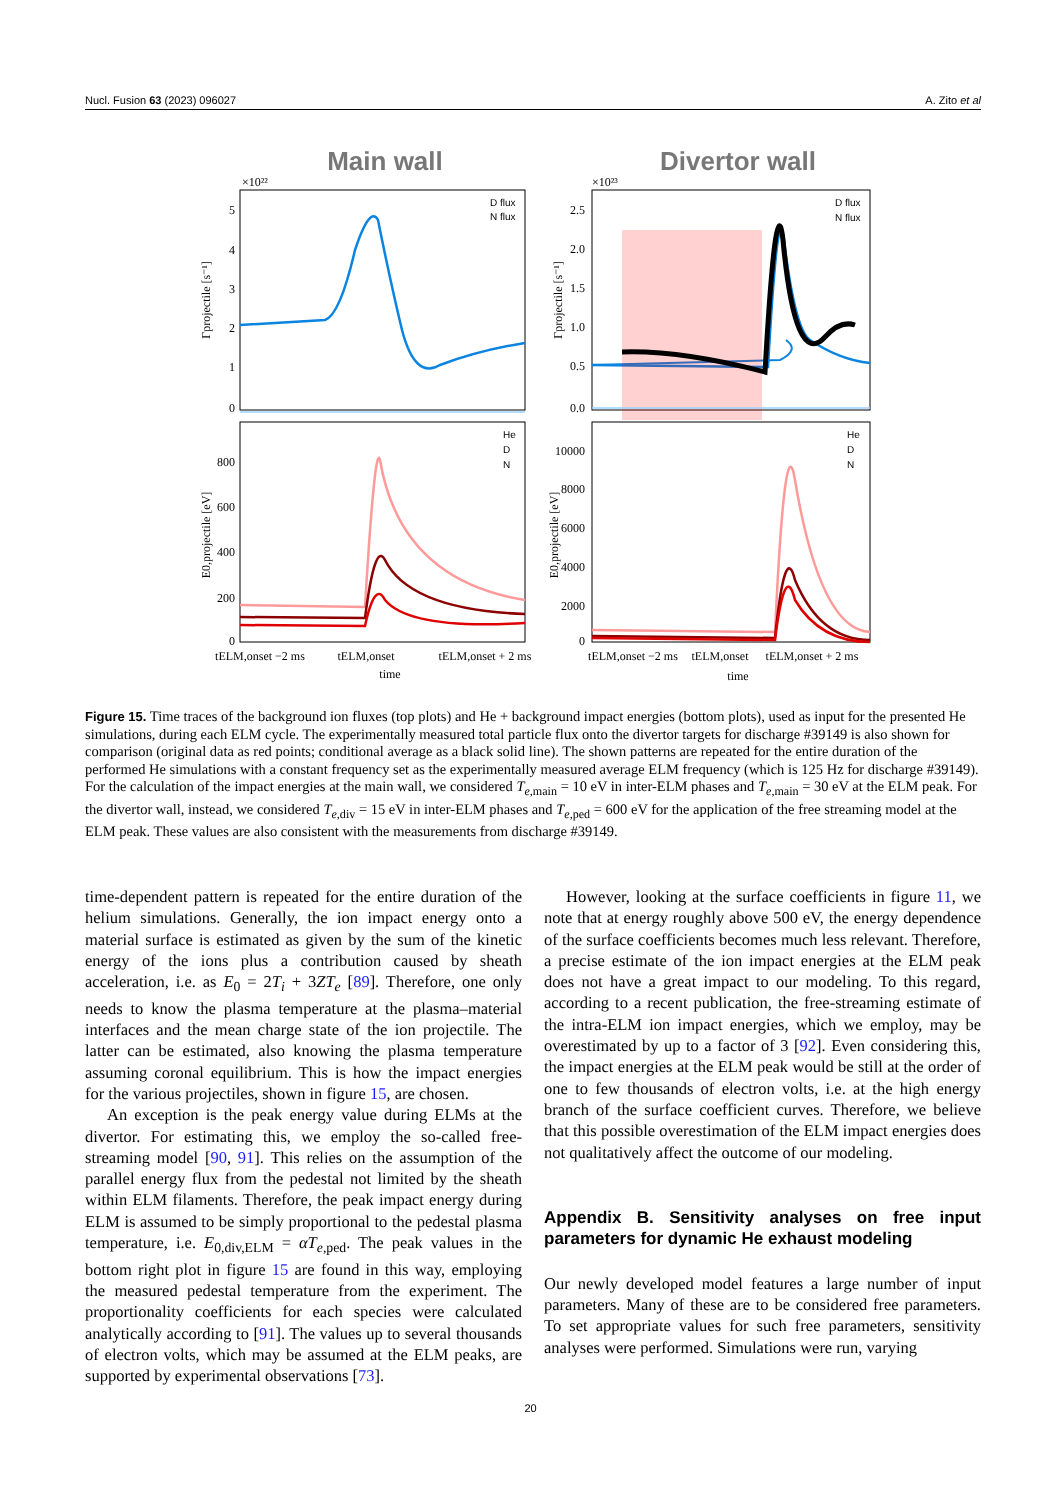Nucl. Fusion 63 (2023) 096027 A. Zito et al
Main wall
Divertor wall
×10²²
×10²³
D flux
N flux
D flux
N flux
He
D
N
He
D
N
5
4
3
2
1
0
2.5
2.0
1.5
1.0
0.5
0.0
800
600
400
200
0
10000
8000
6000
4000
2000
0
tELM,onset −2 ms
tELM,onset
tELM,onset + 2 ms
tELM,onset −2 ms
tELM,onset
tELM,onset + 2 ms
time
time
Γprojectile [s⁻¹]
Γprojectile [s⁻¹]
E0,projectile [eV]
E0,projectile [eV]
Figure 15. Time traces of the background ion fluxes (top plots) and He + background impact energies (bottom plots), used as input for the presented He simulations, during each ELM cycle. The experimentally measured total particle flux onto the divertor targets for discharge #39149 is also shown for comparison (original data as red points; conditional average as a black solid line). The shown patterns are repeated for the entire duration of the performed He simulations with a constant frequency set as the experimentally measured average ELM frequency (which is 125 Hz for discharge #39149). For the calculation of the impact energies at the main wall, we considered T<sub>e</sub><sub>,main</sub> = 10 eV in inter-ELM phases and T<sub>e</sub><sub>,main</sub> = 30 eV at the ELM peak. For the divertor wall, instead, we considered T<sub>e</sub><sub>,div</sub> = 15 eV in inter-ELM phases and T<sub>e</sub><sub>,ped</sub> = 600 eV for the application of the free streaming model at the ELM peak. These values are also consistent with the measurements from discharge #39149.
time-dependent pattern is repeated for the entire duration of the helium simulations. Generally, the ion impact energy onto a material surface is estimated as given by the sum of the kinetic energy of the ions plus a contribution caused by sheath acceleration, i.e. as E<sub>0</sub> = 2T<sub>i</sub> + 3ZT<sub>e</sub> [89]. Therefore, one only needs to know the plasma temperature at the plasma–material interfaces and the mean charge state of the ion projectile. The latter can be estimated, also knowing the plasma temperature assuming coronal equilibrium. This is how the impact energies for the various projectiles, shown in figure 15, are chosen.
An exception is the peak energy value during ELMs at the divertor. For estimating this, we employ the so-called free-streaming model [90, 91]. This relies on the assumption of the parallel energy flux from the pedestal not limited by the sheath within ELM filaments. Therefore, the peak impact energy during ELM is assumed to be simply proportional to the pedestal plasma temperature, i.e. E<sub>0,div,ELM</sub> = αT<sub>e</sub><sub>,ped</sub>. The peak values in the bottom right plot in figure 15 are found in this way, employing the measured pedestal temperature from the experiment. The proportionality coefficients for each species were calculated analytically according to [91]. The values up to several thousands of electron volts, which may be assumed at the ELM peaks, are supported by experimental observations [73].
However, looking at the surface coefficients in figure 11, we note that at energy roughly above 500 eV, the energy dependence of the surface coefficients becomes much less relevant. Therefore, a precise estimate of the ion impact energies at the ELM peak does not have a great impact to our modeling. To this regard, according to a recent publication, the free-streaming estimate of the intra-ELM ion impact energies, which we employ, may be overestimated by up to a factor of 3 [92]. Even considering this, the impact energies at the ELM peak would be still at the order of one to few thousands of electron volts, i.e. at the high energy branch of the surface coefficient curves. Therefore, we believe that this possible overestimation of the ELM impact energies does not qualitatively affect the outcome of our modeling.
Appendix B. Sensitivity analyses on free input parameters for dynamic He exhaust modeling
Our newly developed model features a large number of input parameters. Many of these are to be considered free parameters. To set appropriate values for such free parameters, sensitivity analyses were performed. Simulations were run, varying
20